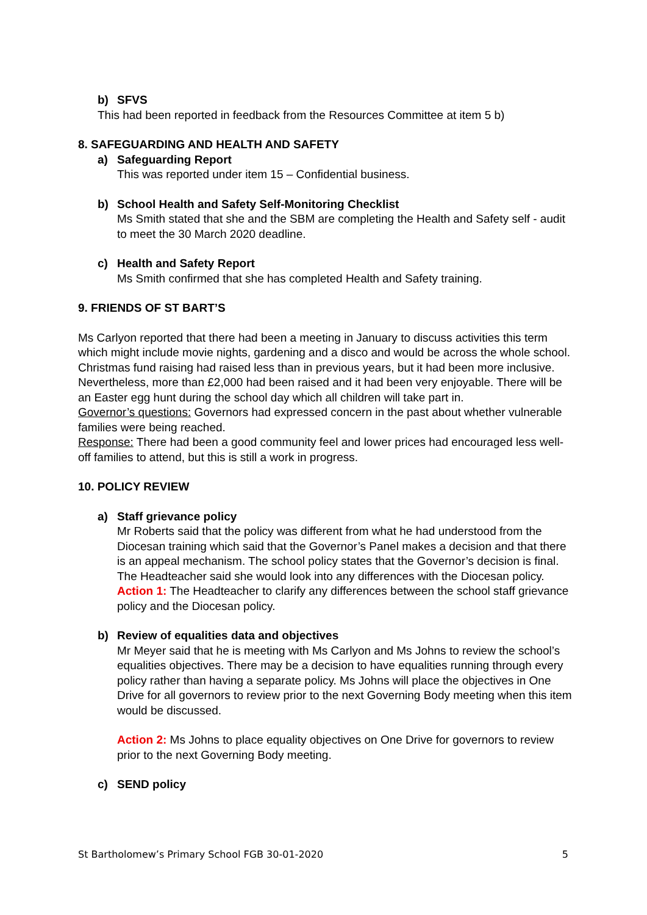b) SFVS
This had been reported in feedback from the Resources Committee at item 5 b)
8. SAFEGUARDING AND HEALTH AND SAFETY
a) Safeguarding Report
This was reported under item 15 – Confidential business.
b) School Health and Safety Self-Monitoring Checklist
Ms Smith stated that she and the SBM are completing the Health and Safety self - audit to meet the 30 March 2020 deadline.
c) Health and Safety Report
Ms Smith confirmed that she has completed Health and Safety training.
9. FRIENDS OF ST BART’S
Ms Carlyon reported that there had been a meeting in January to discuss activities this term which might include movie nights, gardening and a disco and would be across the whole school. Christmas fund raising had raised less than in previous years, but it had been more inclusive. Nevertheless, more than £2,000 had been raised and it had been very enjoyable. There will be an Easter egg hunt during the school day which all children will take part in.
Governor’s questions: Governors had expressed concern in the past about whether vulnerable families were being reached.
Response: There had been a good community feel and lower prices had encouraged less well-off families to attend, but this is still a work in progress.
10. POLICY REVIEW
a) Staff grievance policy
Mr Roberts said that the policy was different from what he had understood from the Diocesan training which said that the Governor’s Panel makes a decision and that there is an appeal mechanism. The school policy states that the Governor’s decision is final. The Headteacher said she would look into any differences with the Diocesan policy.
Action 1: The Headteacher to clarify any differences between the school staff grievance policy and the Diocesan policy.
b) Review of equalities data and objectives
Mr Meyer said that he is meeting with Ms Carlyon and Ms Johns to review the school’s equalities objectives. There may be a decision to have equalities running through every policy rather than having a separate policy. Ms Johns will place the objectives in One Drive for all governors to review prior to the next Governing Body meeting when this item would be discussed.
Action 2: Ms Johns to place equality objectives on One Drive for governors to review prior to the next Governing Body meeting.
c) SEND policy
St Bartholomew’s Primary School FGB 30-01-2020 5